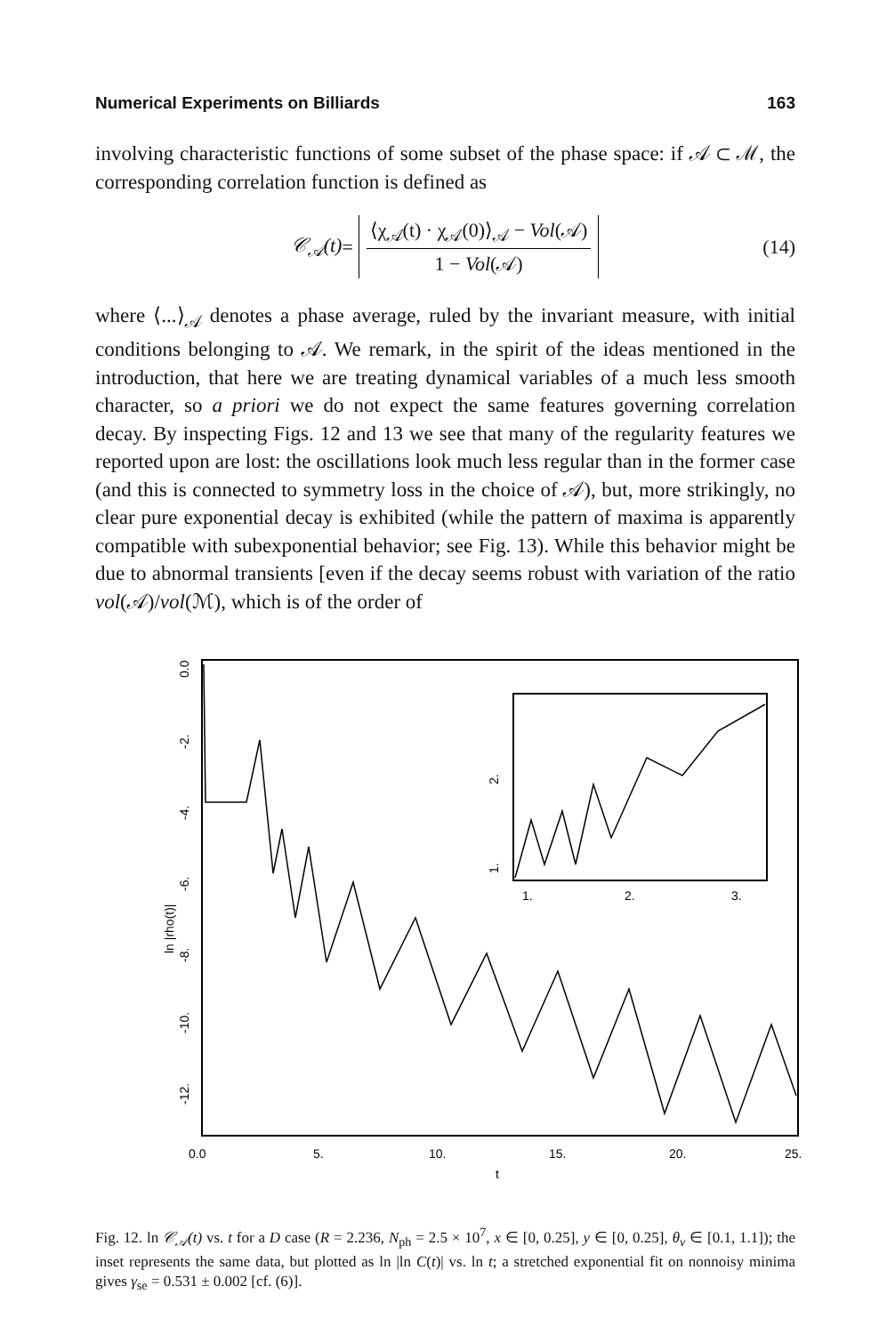Numerical Experiments on Billiards 163
involving characteristic functions of some subset of the phase space: if 𝒜 ⊂ ℳ, the corresponding correlation function is defined as
𝒞<sub>𝒜</sub>(t) = ⟨χ<sub>𝒜</sub>(t) · χ<sub>𝒜</sub>(0)⟩<sub>𝒜</sub> − Vol(𝒜) 1 − Vol(𝒜) (14)
where ⟨...⟩<sub>𝒜</sub> denotes a phase average, ruled by the invariant measure, with initial conditions belonging to 𝒜. We remark, in the spirit of the ideas mentioned in the introduction, that here we are treating dynamical variables of a much less smooth character, so a priori we do not expect the same features governing correlation decay. By inspecting Figs. 12 and 13 we see that many of the regularity features we reported upon are lost: the oscillations look much less regular than in the former case (and this is connected to symmetry loss in the choice of 𝒜), but, more strikingly, no clear pure exponential decay is exhibited (while the pattern of maxima is apparently compatible with subexponential behavior; see Fig. 13). While this behavior might be due to abnormal transients [even if the decay seems robust with variation of the ratio vol(𝒜)/vol(ℳ), which is of the order of
ln |rho(t)|
0.0
-2.
-4.
-6.
-8.
-10.
-12.
2.
1.
1.
2.
3.
0.0
5.
10.
15.
20.
25.
t
Fig. 12. ln 𝒞<sub>𝒜</sub>(t) vs. t for a D case (R = 2.236, N<sub>ph</sub> = 2.5 × 10<sup>7</sup>, x ∈ [0, 0.25], y ∈ [0, 0.25], θ<sub>v</sub> ∈ [0.1, 1.1]); the inset represents the same data, but plotted as ln |ln C(t)| vs. ln t; a stretched exponential fit on nonnoisy minima gives γ<sub>se</sub> = 0.531 ± 0.002 [cf. (6)].